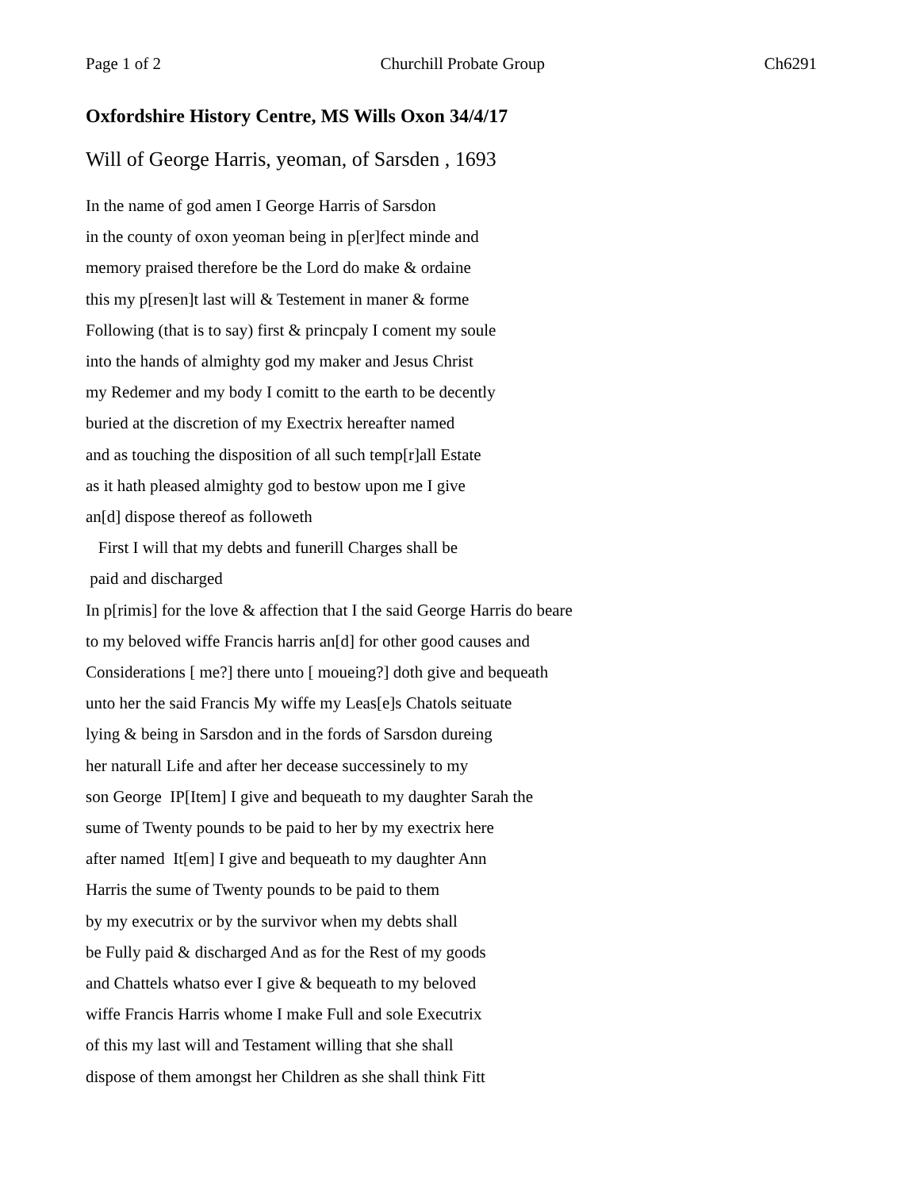Page 1 of 2 Churchill Probate Group Ch6291
Oxfordshire History Centre, MS Wills Oxon 34/4/17
Will of George Harris, yeoman, of Sarsden , 1693
In the name of god amen I George Harris of Sarsdon in the county of oxon yeoman being in p[er]fect minde and memory praised therefore be the Lord do make & ordaine this my p[resen]t last will & Testement in maner & forme Following (that is to say) first & princpaly I coment my soule into the hands of almighty god my maker and Jesus Christ my Redemer and my body I comitt to the earth to be decently buried at the discretion of my Exectrix hereafter named and as touching the disposition of all such temp[r]all Estate as it hath pleased almighty god to bestow upon me I give an[d] dispose thereof as followeth First I will that my debts and funerill Charges shall be paid and discharged In p[rimis] for the love & affection that I the said George Harris do beare to my beloved wiffe Francis harris an[d] for other good causes and Considerations [ me?] there unto [ moueing?] doth give and bequeath unto her the said Francis My wiffe my Leas[e]s Chatols seituate lying & being in Sarsdon and in the fords of Sarsdon dureing her naturall Life and after her decease successinely to my son George IP[Item] I give and bequeath to my daughter Sarah the sume of Twenty pounds to be paid to her by my exectrix here after named It[em] I give and bequeath to my daughter Ann Harris the sume of Twenty pounds to be paid to them by my executrix or by the survivor when my debts shall be Fully paid & discharged And as for the Rest of my goods and Chattels whatso ever I give & bequeath to my beloved wiffe Francis Harris whome I make Full and sole Executrix of this my last will and Testament willing that she shall dispose of them amongst her Children as she shall think Fitt